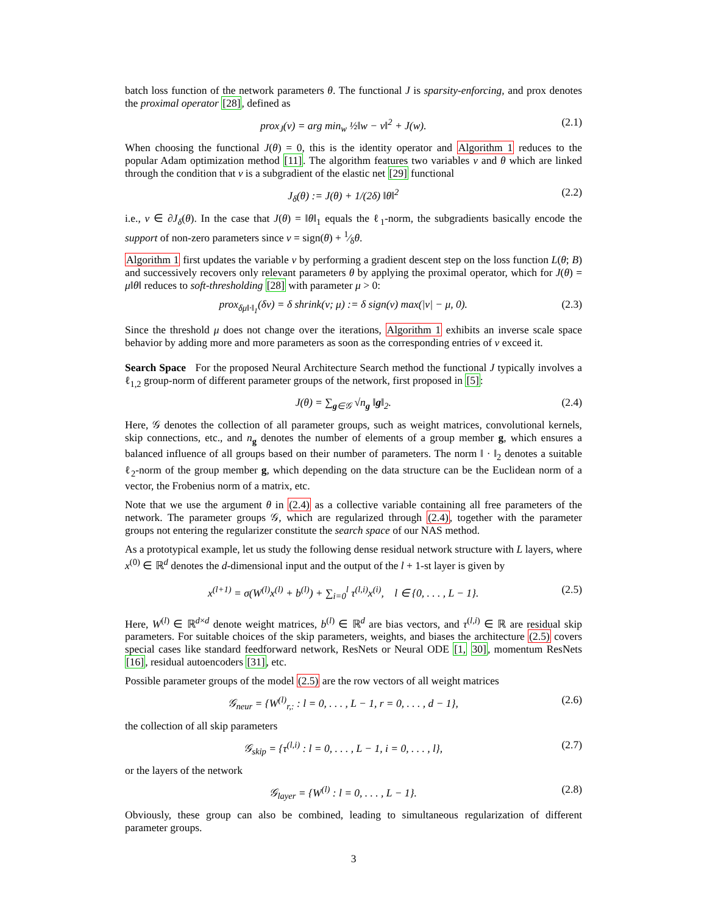batch loss function of the network parameters θ. The functional J is sparsity-enforcing, and prox denotes the proximal operator [28], defined as
prox<sub>J</sub>(v) = arg min<sub>w</sub> ½‖w − v‖<sup>2</sup> + J(w). (2.1)
When choosing the functional J(θ) = 0, this is the identity operator and Algorithm 1 reduces to the popular Adam optimization method [11]. The algorithm features two variables v and θ which are linked through the condition that v is a subgradient of the elastic net [29] functional
J<sub>δ</sub>(θ) := J(θ) + 1/(2δ) ‖θ‖<sup>2</sup> (2.2)
i.e., v ∈ ∂J<sub>δ</sub>(θ). In the case that J(θ) = ‖θ‖<sub>1</sub> equals the ℓ<sub>1</sub>-norm, the subgradients basically encode the support of non-zero parameters since v = sign(θ) + 1⁄δθ.
Algorithm 1 first updates the variable v by performing a gradient descent step on the loss function L(θ; B) and successively recovers only relevant parameters θ by applying the proximal operator, which for J(θ) = μ‖θ‖ reduces to soft-thresholding [28] with parameter μ > 0:
prox<sub>δμ‖·‖<sub>1</sub></sub>(δv) = δ shrink(v; μ) := δ sign(v) max(|v| − μ, 0). (2.3)
Since the threshold μ does not change over the iterations, Algorithm 1 exhibits an inverse scale space behavior by adding more and more parameters as soon as the corresponding entries of v exceed it.
Search Space For the proposed Neural Architecture Search method the functional J typically involves a ℓ<sub>1,2</sub> group-norm of different parameter groups of the network, first proposed in [5]:
J(θ) = ∑<sub>g∈𝒢</sub> √n<sub>g</sub> ‖g‖<sub>2</sub>. (2.4)
Here, 𝒢 denotes the collection of all parameter groups, such as weight matrices, convolutional kernels, skip connections, etc., and n<sub>g</sub> denotes the number of elements of a group member g, which ensures a balanced influence of all groups based on their number of parameters. The norm ‖ · ‖<sub>2</sub> denotes a suitable ℓ<sub>2</sub>-norm of the group member g, which depending on the data structure can be the Euclidean norm of a vector, the Frobenius norm of a matrix, etc.
Note that we use the argument θ in (2.4) as a collective variable containing all free parameters of the network. The parameter groups 𝒢, which are regularized through (2.4), together with the parameter groups not entering the regularizer constitute the search space of our NAS method.
As a prototypical example, let us study the following dense residual network structure with L layers, where x<sup>(0)</sup> ∈ ℝ<sup>d</sup> denotes the d-dimensional input and the output of the l + 1-st layer is given by
x<sup>(l+1)</sup> = σ(W<sup>(l)</sup>x<sup>(l)</sup> + b<sup>(l)</sup>) + ∑<sub>i=0</sub><sup>l</sup> τ<sup>(l,i)</sup>x<sup>(i)</sup>, l ∈ {0, . . . , L − 1}. (2.5)
Here, W<sup>(l)</sup> ∈ ℝ<sup>d×d</sup> denote weight matrices, b<sup>(l)</sup> ∈ ℝ<sup>d</sup> are bias vectors, and τ<sup>(l,i)</sup> ∈ ℝ are residual skip parameters. For suitable choices of the skip parameters, weights, and biases the architecture (2.5) covers special cases like standard feedforward network, ResNets or Neural ODE [1, 30], momentum ResNets [16], residual autoencoders [31], etc.
Possible parameter groups of the model (2.5) are the row vectors of all weight matrices
𝒢<sub>neur</sub> = {W<sup>(l)</sup><sub>r,:</sub> : l = 0, . . . , L − 1, r = 0, . . . , d − 1}, (2.6)
the collection of all skip parameters
𝒢<sub>skip</sub> = {τ<sup>(l,i)</sup> : l = 0, . . . , L − 1, i = 0, . . . , l}, (2.7)
or the layers of the network
𝒢<sub>layer</sub> = {W<sup>(l)</sup> : l = 0, . . . , L − 1}. (2.8)
Obviously, these group can also be combined, leading to simultaneous regularization of different parameter groups.
3